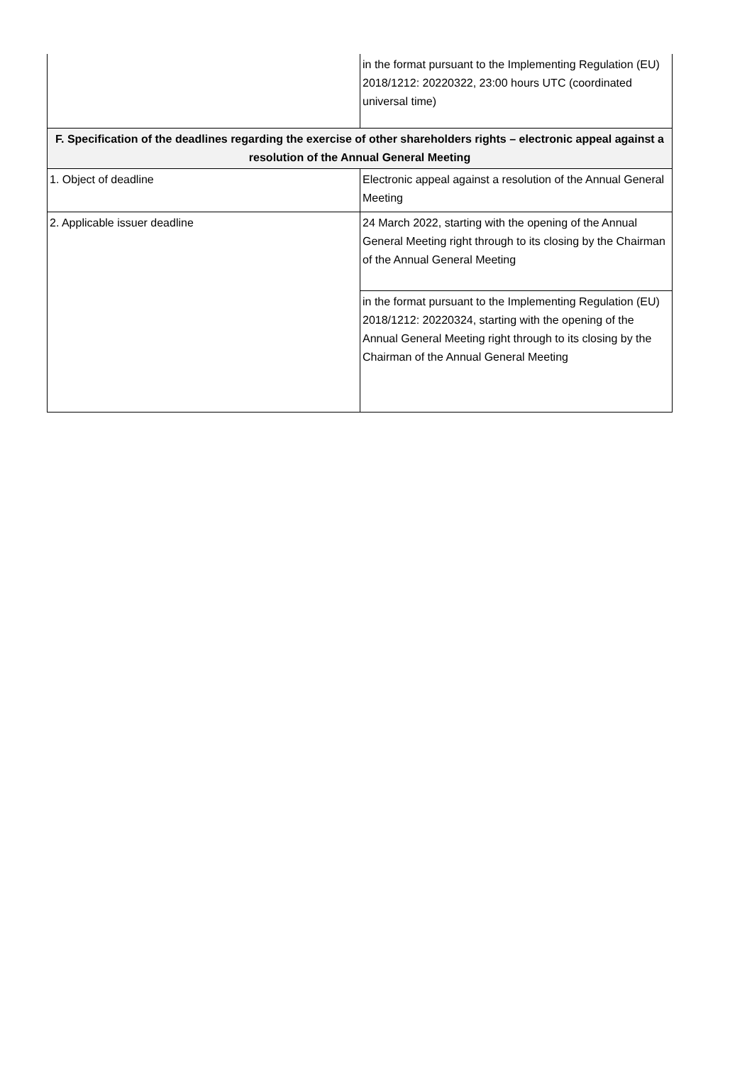| | in the format pursuant to the Implementing Regulation (EU) 2018/1212: 20220322, 23:00 hours UTC (coordinated universal time) |
| F. Specification of the deadlines regarding the exercise of other shareholders rights – electronic appeal against a resolution of the Annual General Meeting | |
| 1. Object of deadline | Electronic appeal against a resolution of the Annual General Meeting |
| 2. Applicable issuer deadline | 24 March 2022, starting with the opening of the Annual General Meeting right through to its closing by the Chairman of the Annual General Meeting |
| | in the format pursuant to the Implementing Regulation (EU) 2018/1212: 20220324, starting with the opening of the Annual General Meeting right through to its closing by the Chairman of the Annual General Meeting |